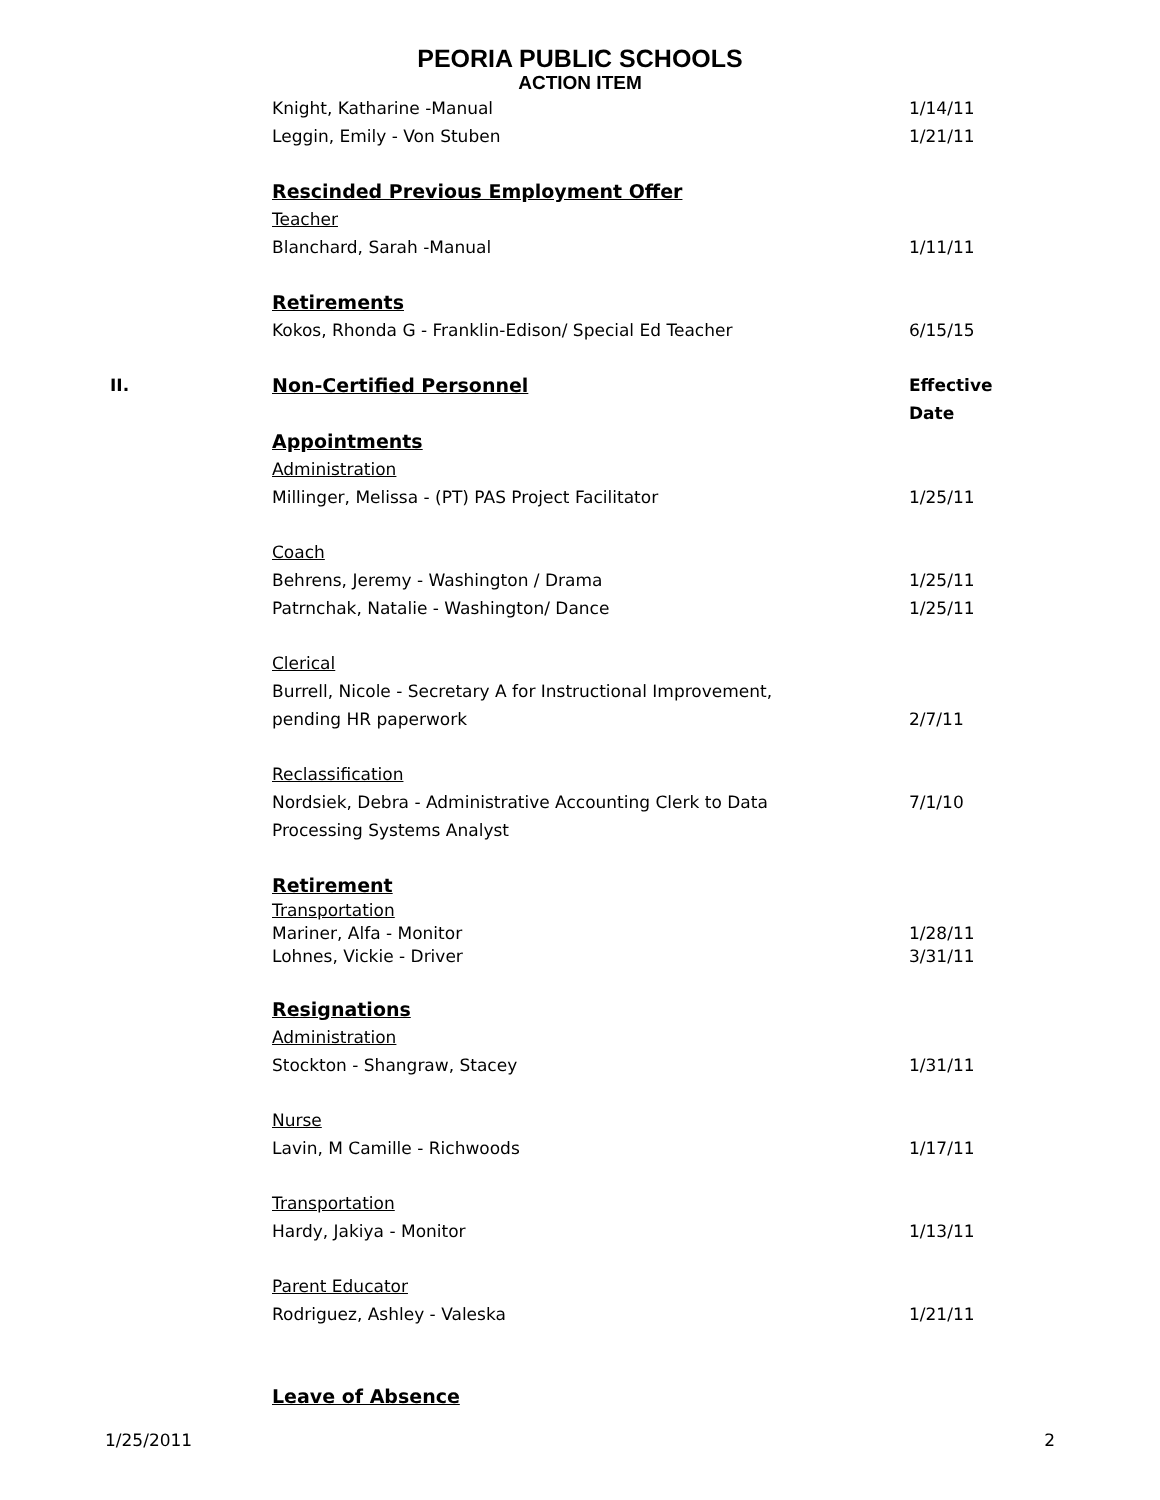PEORIA PUBLIC SCHOOLS
ACTION ITEM
Knight, Katharine -Manual 1/14/11
Leggin, Emily - Von Stuben 1/21/11
Rescinded Previous Employment Offer
Teacher
Blanchard, Sarah -Manual 1/11/11
Retirements
Kokos, Rhonda G - Franklin-Edison/ Special Ed Teacher 6/15/15
II. Non-Certified Personnel Effective Date
Appointments
Administration
Millinger, Melissa - (PT) PAS Project Facilitator 1/25/11
Coach
Behrens, Jeremy - Washington / Drama 1/25/11
Patrnchak, Natalie - Washington/ Dance 1/25/11
Clerical
Burrell, Nicole - Secretary A for Instructional Improvement,
pending HR paperwork 2/7/11
Reclassification
Nordsiek, Debra - Administrative Accounting Clerk to Data 7/1/10
Processing Systems Analyst
Retirement
Transportation
Mariner, Alfa - Monitor 1/28/11
Lohnes, Vickie - Driver 3/31/11
Resignations
Administration
Stockton - Shangraw, Stacey 1/31/11
Nurse
Lavin, M Camille - Richwoods 1/17/11
Transportation
Hardy, Jakiya - Monitor 1/13/11
Parent Educator
Rodriguez, Ashley - Valeska 1/21/11
Leave of Absence
1/25/2011 2